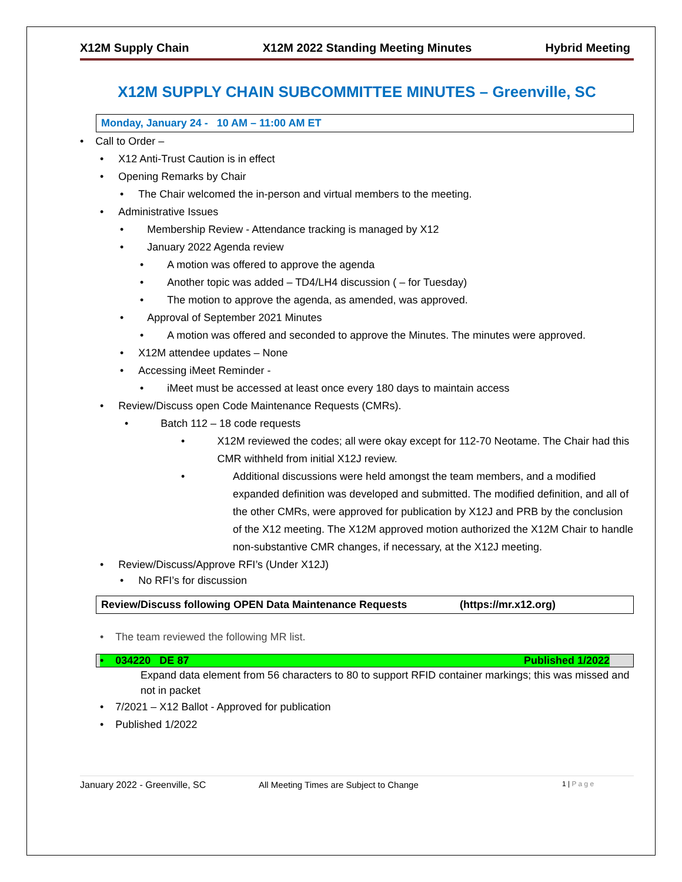X12M Supply Chain X12M 2022 Standing Meeting Minutes
Hybrid Meeting
X12M SUPPLY CHAIN SUBCOMMITTEE MINUTES – Greenville, SC
Monday, January 24 - 10 AM – 11:00 AM ET
• Call to Order –
• X12 Anti-Trust Caution is in effect
• Opening Remarks by Chair
• The Chair welcomed the in-person and virtual members to the meeting.
• Administrative Issues
• Membership Review - Attendance tracking is managed by X12
• January 2022 Agenda review
• A motion was offered to approve the agenda
• Another topic was added – TD4/LH4 discussion ( – for Tuesday)
• The motion to approve the agenda, as amended, was approved.
• Approval of September 2021 Minutes
• A motion was offered and seconded to approve the Minutes. The minutes were approved.
• X12M attendee updates – None
• Accessing iMeet Reminder -
• iMeet must be accessed at least once every 180 days to maintain access
• Review/Discuss open Code Maintenance Requests (CMRs).
• Batch 112 – 18 code requests
• X12M reviewed the codes; all were okay except for 112-70 Neotame. The Chair had this CMR withheld from initial X12J review.
• Additional discussions were held amongst the team members, and a modified expanded definition was developed and submitted. The modified definition, and all of the other CMRs, were approved for publication by X12J and PRB by the conclusion of the X12 meeting. The X12M approved motion authorized the X12M Chair to handle non-substantive CMR changes, if necessary, at the X12J meeting.
• Review/Discuss/Approve RFI’s (Under X12J)
• No RFI’s for discussion
Review/Discuss following OPEN Data Maintenance Requests (https://mr.x12.org)
• The team reviewed the following MR list.
• 034220 DE 87 Published 1/2022
Expand data element from 56 characters to 80 to support RFID container markings; this was missed and not in packet
• 7/2021 – X12 Ballot - Approved for publication
• Published 1/2022
January 2022 - Greenville, SC All Meeting Times are Subject to Change 1 | P a g e